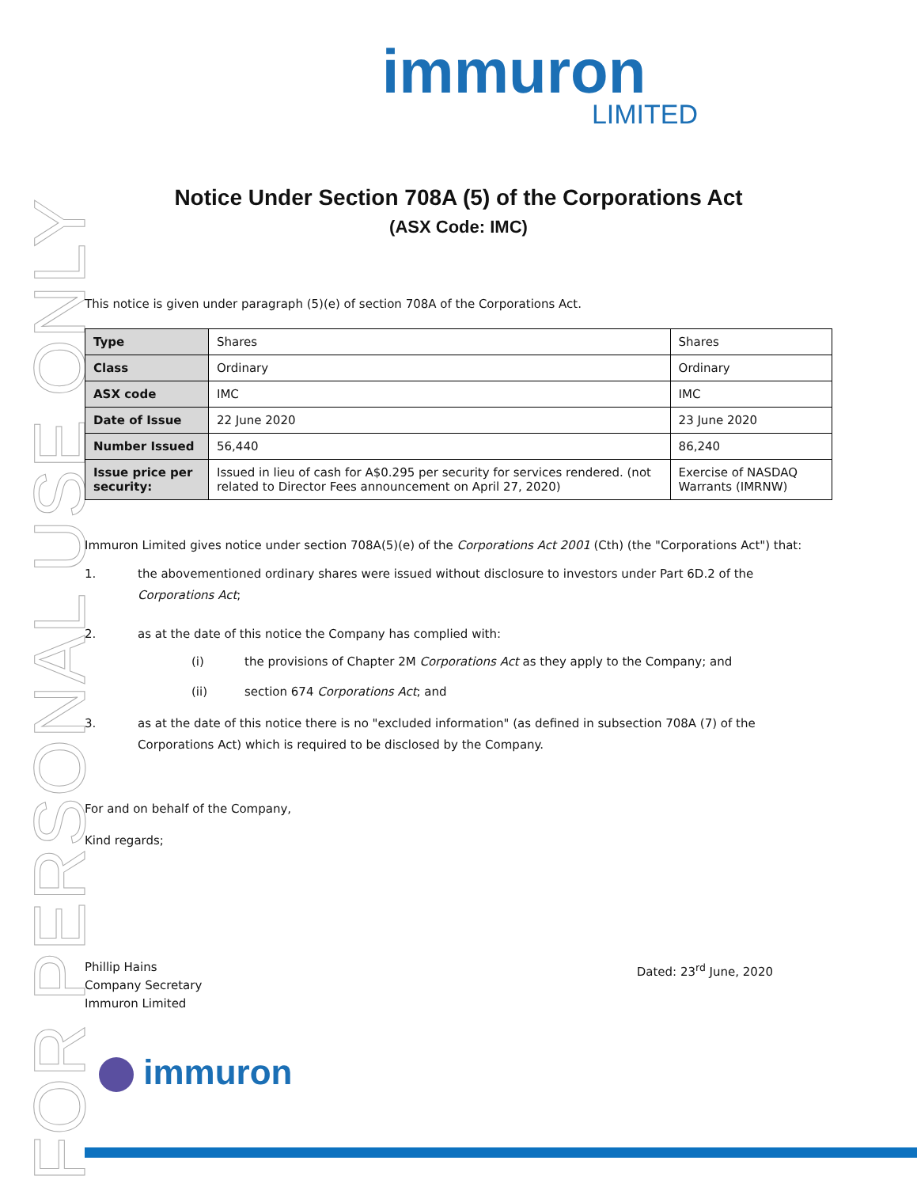FOR PERSONAL USE ONLY
immuron
LIMITED
Notice Under Section 708A (5) of the Corporations Act
(ASX Code: IMC)
This notice is given under paragraph (5)(e) of section 708A of the Corporations Act.
| Type | Shares | Shares |
| Class | Ordinary | Ordinary |
| ASX code | IMC | IMC |
| Date of Issue | 22 June 2020 | 23 June 2020 |
| Number Issued | 56,440 | 86,240 |
| Issue price per security: | Issued in lieu of cash for A$0.295 per security for services rendered. (not related to Director Fees announcement on April 27, 2020) | Exercise of NASDAQ Warrants (IMRNW) |
Immuron Limited gives notice under section 708A(5)(e) of the Corporations Act 2001 (Cth) (the "Corporations Act") that:
1. the abovementioned ordinary shares were issued without disclosure to investors under Part 6D.2 of the Corporations Act;
2. as at the date of this notice the Company has complied with:
(i) the provisions of Chapter 2M Corporations Act as they apply to the Company; and
(ii) section 674 Corporations Act; and
3. as at the date of this notice there is no "excluded information" (as defined in subsection 708A (7) of the Corporations Act) which is required to be disclosed by the Company.
For and on behalf of the Company,
Kind regards;
Phillip Hains
Company Secretary
Immuron Limited
Dated: 23<sup>rd</sup> June, 2020
immuron